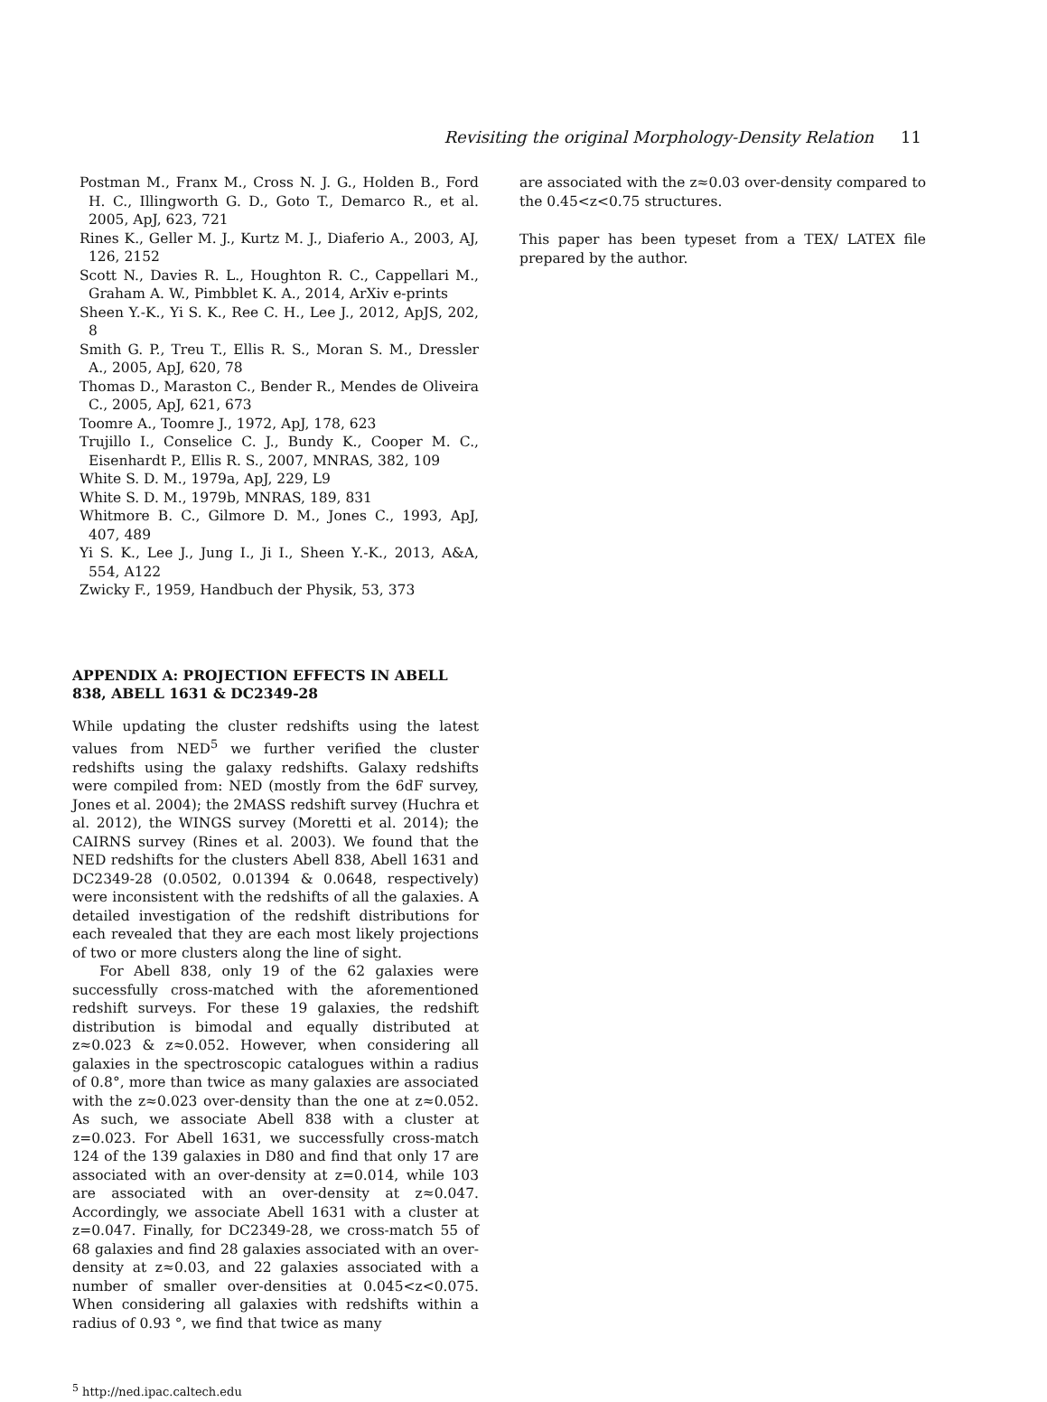Revisiting the original Morphology-Density Relation 11
Postman M., Franx M., Cross N. J. G., Holden B., Ford H. C., Illingworth G. D., Goto T., Demarco R., et al. 2005, ApJ, 623, 721
Rines K., Geller M. J., Kurtz M. J., Diaferio A., 2003, AJ, 126, 2152
Scott N., Davies R. L., Houghton R. C., Cappellari M., Graham A. W., Pimbblet K. A., 2014, ArXiv e-prints
Sheen Y.-K., Yi S. K., Ree C. H., Lee J., 2012, ApJS, 202, 8
Smith G. P., Treu T., Ellis R. S., Moran S. M., Dressler A., 2005, ApJ, 620, 78
Thomas D., Maraston C., Bender R., Mendes de Oliveira C., 2005, ApJ, 621, 673
Toomre A., Toomre J., 1972, ApJ, 178, 623
Trujillo I., Conselice C. J., Bundy K., Cooper M. C., Eisenhardt P., Ellis R. S., 2007, MNRAS, 382, 109
White S. D. M., 1979a, ApJ, 229, L9
White S. D. M., 1979b, MNRAS, 189, 831
Whitmore B. C., Gilmore D. M., Jones C., 1993, ApJ, 407, 489
Yi S. K., Lee J., Jung I., Ji I., Sheen Y.-K., 2013, A&A, 554, A122
Zwicky F., 1959, Handbuch der Physik, 53, 373
APPENDIX A: PROJECTION EFFECTS IN ABELL 838, ABELL 1631 & DC2349-28
While updating the cluster redshifts using the latest values from NED<sup>5</sup> we further verified the cluster redshifts using the galaxy redshifts. Galaxy redshifts were compiled from: NED (mostly from the 6dF survey, Jones et al. 2004); the 2MASS redshift survey (Huchra et al. 2012), the WINGS survey (Moretti et al. 2014); the CAIRNS survey (Rines et al. 2003). We found that the NED redshifts for the clusters Abell 838, Abell 1631 and DC2349-28 (0.0502, 0.01394 & 0.0648, respectively) were inconsistent with the redshifts of all the galaxies. A detailed investigation of the redshift distributions for each revealed that they are each most likely projections of two or more clusters along the line of sight.
For Abell 838, only 19 of the 62 galaxies were successfully cross-matched with the aforementioned redshift surveys. For these 19 galaxies, the redshift distribution is bimodal and equally distributed at z≈0.023 & z≈0.052. However, when considering all galaxies in the spectroscopic catalogues within a radius of 0.8°, more than twice as many galaxies are associated with the z≈0.023 over-density than the one at z≈0.052. As such, we associate Abell 838 with a cluster at z=0.023. For Abell 1631, we successfully cross-match 124 of the 139 galaxies in D80 and find that only 17 are associated with an over-density at z=0.014, while 103 are associated with an over-density at z≈0.047. Accordingly, we associate Abell 1631 with a cluster at z=0.047. Finally, for DC2349-28, we cross-match 55 of 68 galaxies and find 28 galaxies associated with an over-density at z≈0.03, and 22 galaxies associated with a number of smaller over-densities at 0.045<z<0.075. When considering all galaxies with redshifts within a radius of 0.93 °, we find that twice as many
<sup>5</sup> http://ned.ipac.caltech.edu
are associated with the z≈0.03 over-density compared to the 0.45<z<0.75 structures.
This paper has been typeset from a TEX/ LATEX file prepared by the author.